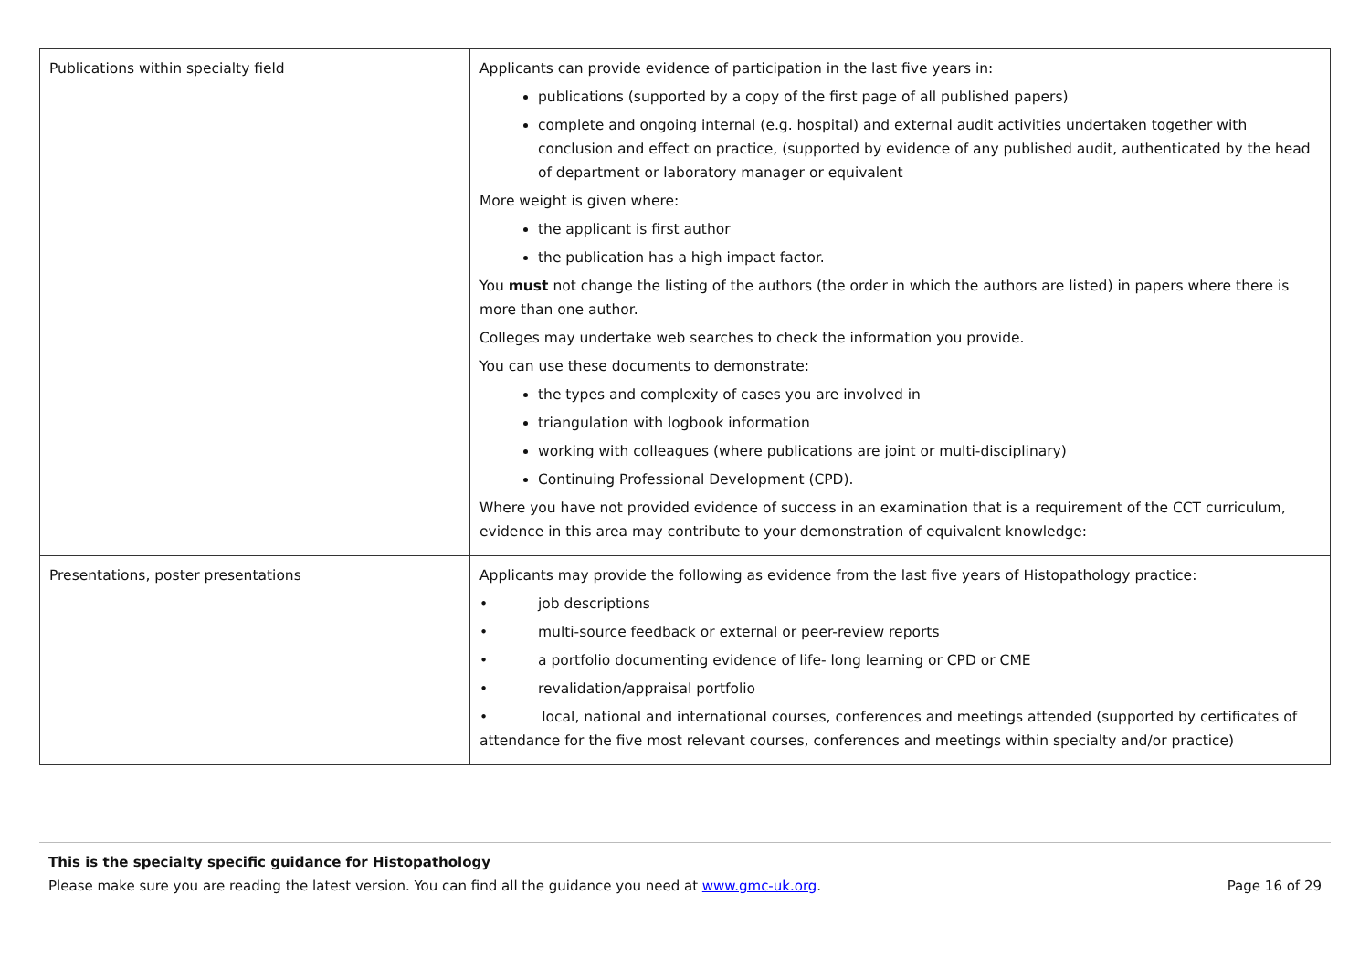| Publications within specialty field | Applicants can provide evidence of participation in the last five years in: publications (supported by a copy of the first page of all published papers) complete and ongoing internal (e.g. hospital) and external audit activities undertaken together with conclusion and effect on practice, (supported by evidence of any published audit, authenticated by the head of department or laboratory manager or equivalent More weight is given where: the applicant is first author the publication has a high impact factor. You must not change the listing of the authors (the order in which the authors are listed) in papers where there is more than one author. Colleges may undertake web searches to check the information you provide. You can use these documents to demonstrate: the types and complexity of cases you are involved in triangulation with logbook information working with colleagues (where publications are joint or multi-disciplinary) Continuing Professional Development (CPD). Where you have not provided evidence of success in an examination that is a requirement of the CCT curriculum, evidence in this area may contribute to your demonstration of equivalent knowledge: |
| Presentations, poster presentations | Applicants may provide the following as evidence from the last five years of Histopathology practice: • job descriptions • multi-source feedback or external or peer-review reports • a portfolio documenting evidence of life- long learning or CPD or CME • revalidation/appraisal portfolio • local, national and international courses, conferences and meetings attended (supported by certificates of attendance for the five most relevant courses, conferences and meetings within specialty and/or practice) |
This is the specialty specific guidance for Histopathology
Please make sure you are reading the latest version. You can find all the guidance you need at www.gmc-uk.org. Page 16 of 29